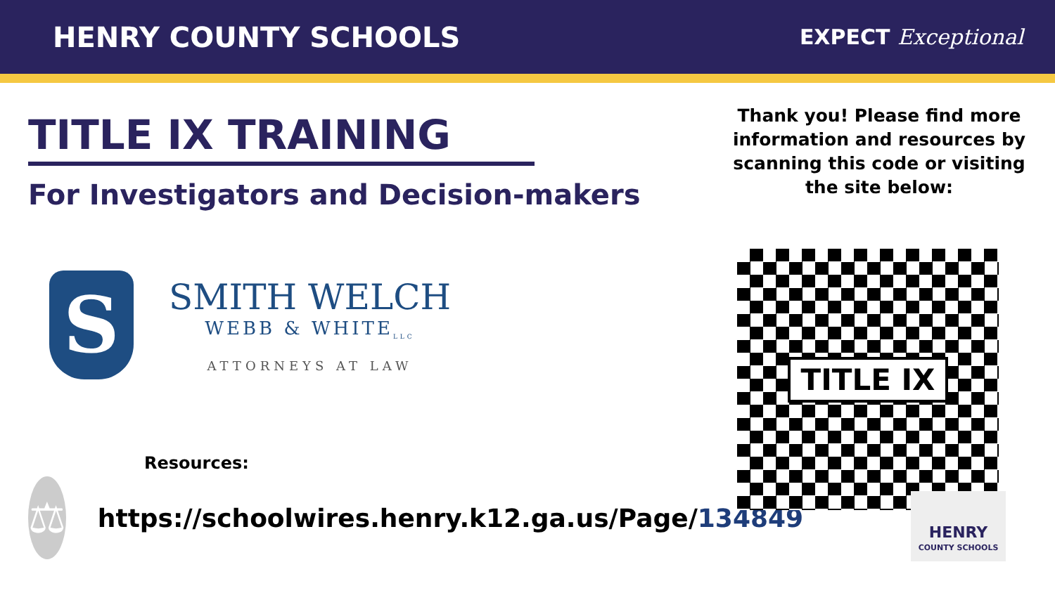HENRY COUNTY SCHOOLS
EXPECT Exceptional
TITLE IX TRAINING
For Investigators and Decision-makers
S
SMITH WELCH
WEBB & WHITE<sub>LLC</sub>
ATTORNEYS AT LAW
Resources:
⚖
https://schoolwires.henry.k12.ga.us/Page/134849
Thank you! Please find more information and resources by scanning this code or visiting the site below:
TITLE IX
HENRY
COUNTY SCHOOLS